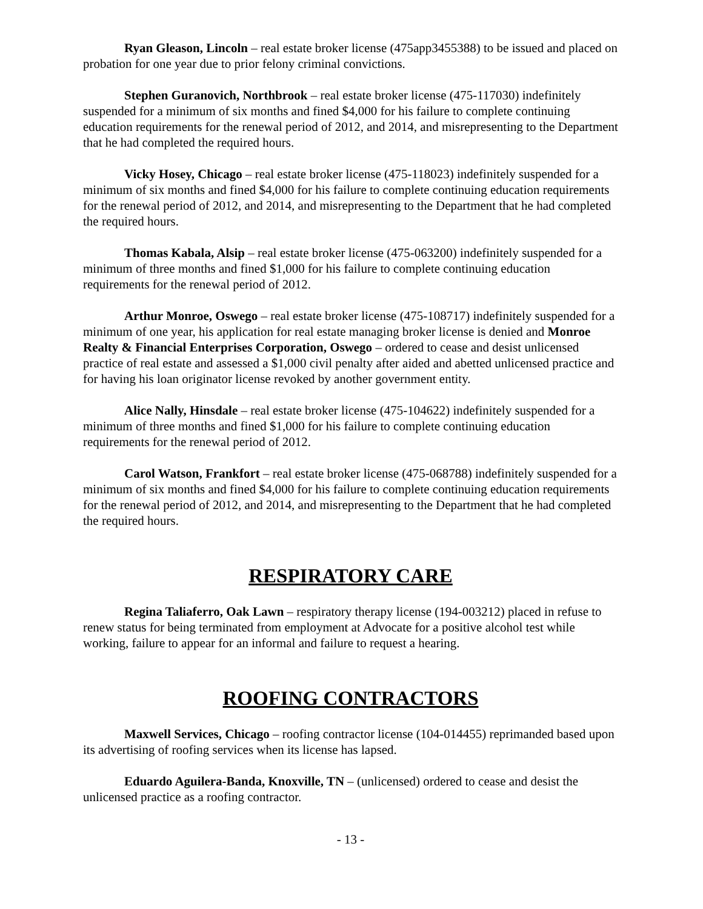Ryan Gleason, Lincoln – real estate broker license (475app3455388) to be issued and placed on probation for one year due to prior felony criminal convictions.
Stephen Guranovich, Northbrook – real estate broker license (475-117030) indefinitely suspended for a minimum of six months and fined $4,000 for his failure to complete continuing education requirements for the renewal period of 2012, and 2014, and misrepresenting to the Department that he had completed the required hours.
Vicky Hosey, Chicago – real estate broker license (475-118023) indefinitely suspended for a minimum of six months and fined $4,000 for his failure to complete continuing education requirements for the renewal period of 2012, and 2014, and misrepresenting to the Department that he had completed the required hours.
Thomas Kabala, Alsip – real estate broker license (475-063200) indefinitely suspended for a minimum of three months and fined $1,000 for his failure to complete continuing education requirements for the renewal period of 2012.
Arthur Monroe, Oswego – real estate broker license (475-108717) indefinitely suspended for a minimum of one year, his application for real estate managing broker license is denied and Monroe Realty & Financial Enterprises Corporation, Oswego – ordered to cease and desist unlicensed practice of real estate and assessed a $1,000 civil penalty after aided and abetted unlicensed practice and for having his loan originator license revoked by another government entity.
Alice Nally, Hinsdale – real estate broker license (475-104622) indefinitely suspended for a minimum of three months and fined $1,000 for his failure to complete continuing education requirements for the renewal period of 2012.
Carol Watson, Frankfort – real estate broker license (475-068788) indefinitely suspended for a minimum of six months and fined $4,000 for his failure to complete continuing education requirements for the renewal period of 2012, and 2014, and misrepresenting to the Department that he had completed the required hours.
RESPIRATORY CARE
Regina Taliaferro, Oak Lawn – respiratory therapy license (194-003212) placed in refuse to renew status for being terminated from employment at Advocate for a positive alcohol test while working, failure to appear for an informal and failure to request a hearing.
ROOFING CONTRACTORS
Maxwell Services, Chicago – roofing contractor license (104-014455) reprimanded based upon its advertising of roofing services when its license has lapsed.
Eduardo Aguilera-Banda, Knoxville, TN – (unlicensed) ordered to cease and desist the unlicensed practice as a roofing contractor.
- 13 -